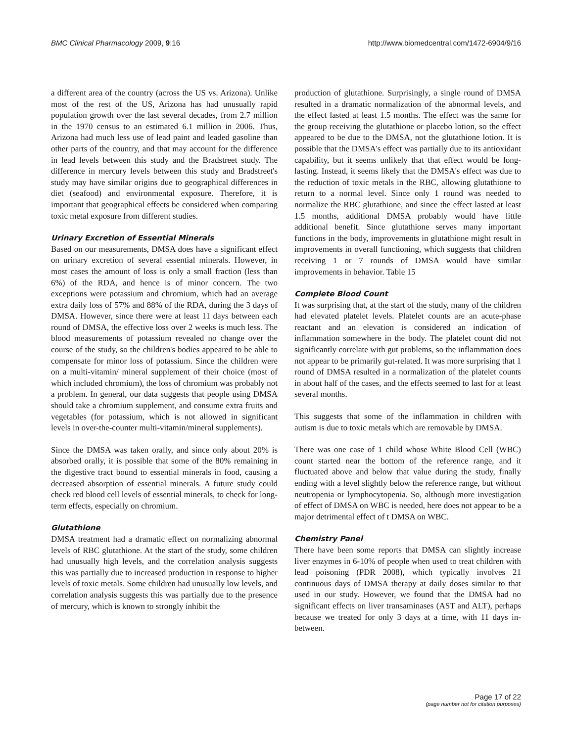BMC Clinical Pharmacology 2009, 9:16 http://www.biomedcentral.com/1472-6904/9/16
a different area of the country (across the US vs. Arizona). Unlike most of the rest of the US, Arizona has had unusually rapid population growth over the last several decades, from 2.7 million in the 1970 census to an estimated 6.1 million in 2006. Thus, Arizona had much less use of lead paint and leaded gasoline than other parts of the country, and that may account for the difference in lead levels between this study and the Bradstreet study. The difference in mercury levels between this study and Bradstreet's study may have similar origins due to geographical differences in diet (seafood) and environmental exposure. Therefore, it is important that geographical effects be considered when comparing toxic metal exposure from different studies.
Urinary Excretion of Essential Minerals
Based on our measurements, DMSA does have a significant effect on urinary excretion of several essential minerals. However, in most cases the amount of loss is only a small fraction (less than 6%) of the RDA, and hence is of minor concern. The two exceptions were potassium and chromium, which had an average extra daily loss of 57% and 88% of the RDA, during the 3 days of DMSA. However, since there were at least 11 days between each round of DMSA, the effective loss over 2 weeks is much less. The blood measurements of potassium revealed no change over the course of the study, so the children's bodies appeared to be able to compensate for minor loss of potassium. Since the children were on a multi-vitamin/ mineral supplement of their choice (most of which included chromium), the loss of chromium was probably not a problem. In general, our data suggests that people using DMSA should take a chromium supplement, and consume extra fruits and vegetables (for potassium, which is not allowed in significant levels in over-the-counter multi-vitamin/mineral supplements).
Since the DMSA was taken orally, and since only about 20% is absorbed orally, it is possible that some of the 80% remaining in the digestive tract bound to essential minerals in food, causing a decreased absorption of essential minerals. A future study could check red blood cell levels of essential minerals, to check for long-term effects, especially on chromium.
Glutathione
DMSA treatment had a dramatic effect on normalizing abnormal levels of RBC glutathione. At the start of the study, some children had unusually high levels, and the correlation analysis suggests this was partially due to increased production in response to higher levels of toxic metals. Some children had unusually low levels, and correlation analysis suggests this was partially due to the presence of mercury, which is known to strongly inhibit the
production of glutathione. Surprisingly, a single round of DMSA resulted in a dramatic normalization of the abnormal levels, and the effect lasted at least 1.5 months. The effect was the same for the group receiving the glutathione or placebo lotion, so the effect appeared to be due to the DMSA, not the glutathione lotion. It is possible that the DMSA's effect was partially due to its antioxidant capability, but it seems unlikely that that effect would be long-lasting. Instead, it seems likely that the DMSA's effect was due to the reduction of toxic metals in the RBC, allowing glutathione to return to a normal level. Since only 1 round was needed to normalize the RBC glutathione, and since the effect lasted at least 1.5 months, additional DMSA probably would have little additional benefit. Since glutathione serves many important functions in the body, improvements in glutathione might result in improvements in overall functioning, which suggests that children receiving 1 or 7 rounds of DMSA would have similar improvements in behavior. Table 15
Complete Blood Count
It was surprising that, at the start of the study, many of the children had elevated platelet levels. Platelet counts are an acute-phase reactant and an elevation is considered an indication of inflammation somewhere in the body. The platelet count did not significantly correlate with gut problems, so the inflammation does not appear to be primarily gut-related. It was more surprising that 1 round of DMSA resulted in a normalization of the platelet counts in about half of the cases, and the effects seemed to last for at least several months.
This suggests that some of the inflammation in children with autism is due to toxic metals which are removable by DMSA.
There was one case of 1 child whose White Blood Cell (WBC) count started near the bottom of the reference range, and it fluctuated above and below that value during the study, finally ending with a level slightly below the reference range, but without neutropenia or lymphocytopenia. So, although more investigation of effect of DMSA on WBC is needed, here does not appear to be a major detrimental effect of t DMSA on WBC.
Chemistry Panel
There have been some reports that DMSA can slightly increase liver enzymes in 6-10% of people when used to treat children with lead poisoning (PDR 2008), which typically involves 21 continuous days of DMSA therapy at daily doses similar to that used in our study. However, we found that the DMSA had no significant effects on liver transaminases (AST and ALT), perhaps because we treated for only 3 days at a time, with 11 days in-between.
Page 17 of 22
(page number not for citation purposes)